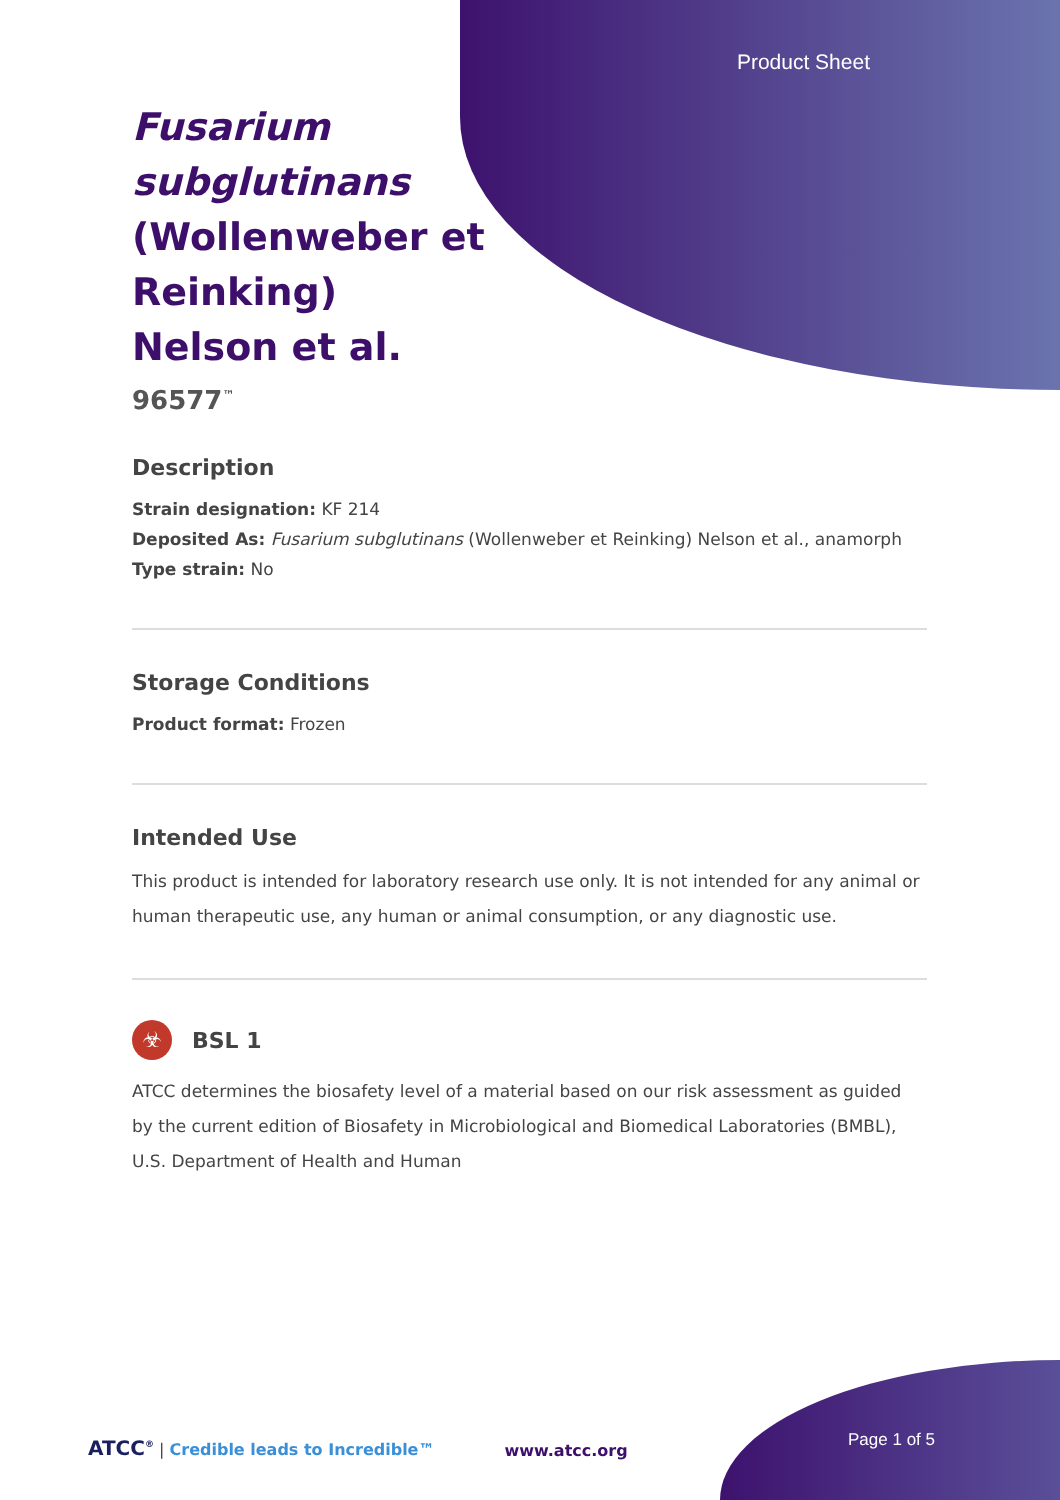Product Sheet
Fusarium subglutinans (Wollenweber et Reinking) Nelson et al.
96577<sup>™</sup>
Description
Strain designation: KF 214
Deposited As: Fusarium subglutinans (Wollenweber et Reinking) Nelson et al., anamorph
Type strain: No
Storage Conditions
Product format: Frozen
Intended Use
This product is intended for laboratory research use only. It is not intended for any animal or human therapeutic use, any human or animal consumption, or any diagnostic use.
☣
BSL 1
ATCC determines the biosafety level of a material based on our risk assessment as guided by the current edition of Biosafety in Microbiological and Biomedical Laboratories (BMBL), U.S. Department of Health and Human
ATCC<sup>®</sup> | Credible leads to Incredible™
www.atcc.org
Page 1 of 5